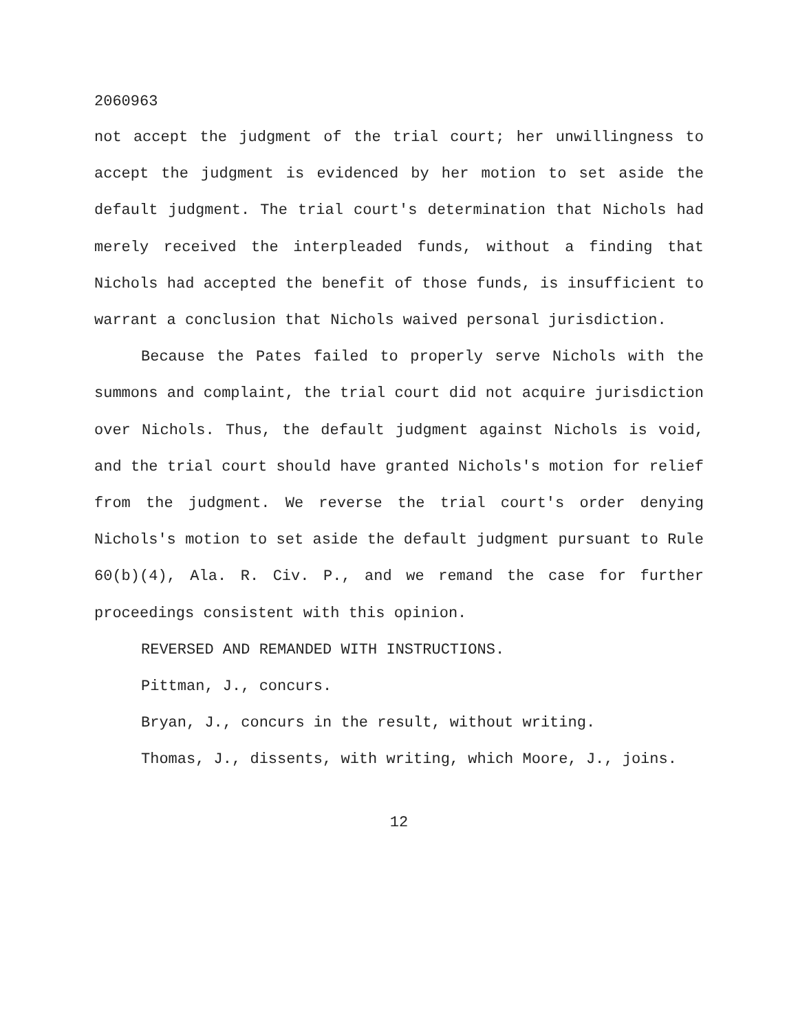2060963
not accept the judgment of the trial court; her unwillingness to accept the judgment is evidenced by her motion to set aside the default judgment. The trial court's determination that Nichols had merely received the interpleaded funds, without a finding that Nichols had accepted the benefit of those funds, is insufficient to warrant a conclusion that Nichols waived personal jurisdiction.
Because the Pates failed to properly serve Nichols with the summons and complaint, the trial court did not acquire jurisdiction over Nichols. Thus, the default judgment against Nichols is void, and the trial court should have granted Nichols's motion for relief from the judgment. We reverse the trial court's order denying Nichols's motion to set aside the default judgment pursuant to Rule 60(b)(4), Ala. R. Civ. P., and we remand the case for further proceedings consistent with this opinion.
REVERSED AND REMANDED WITH INSTRUCTIONS.
Pittman, J., concurs.
Bryan, J., concurs in the result, without writing.
Thomas, J., dissents, with writing, which Moore, J., joins.
12